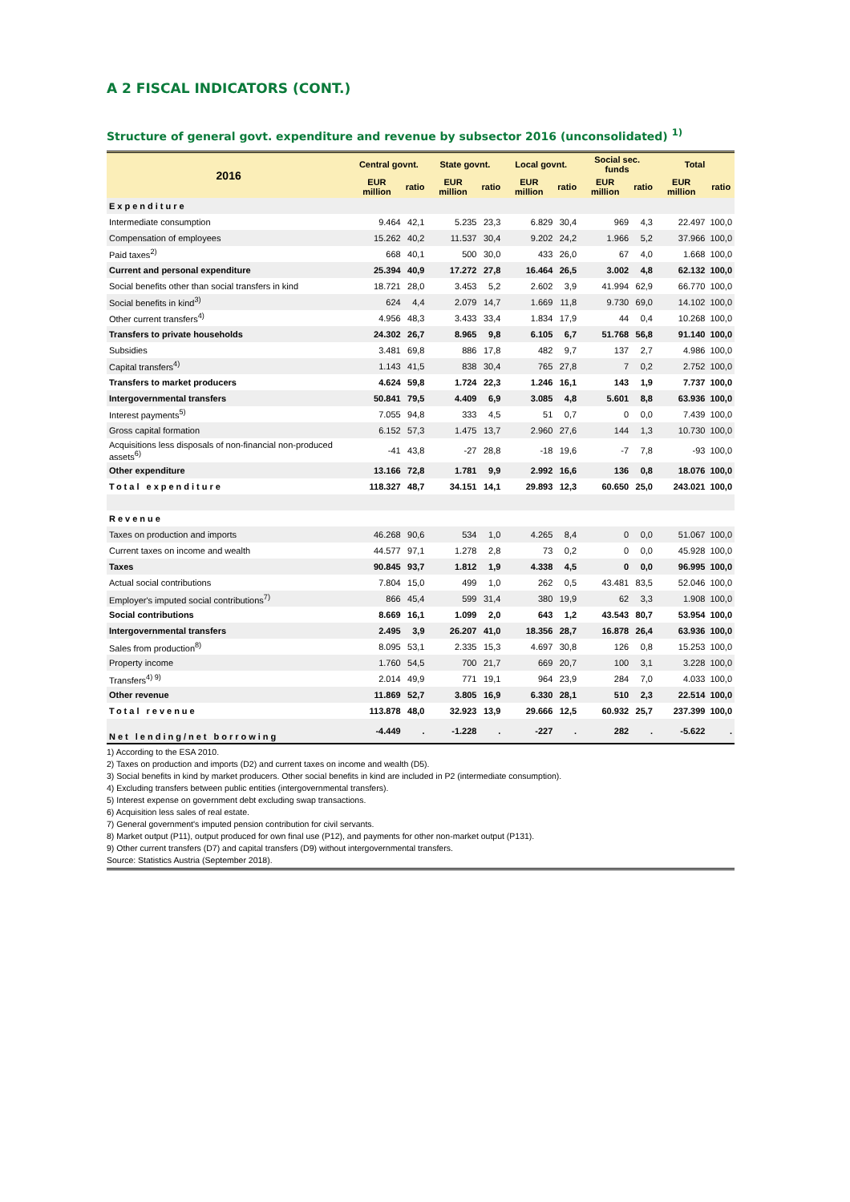A 2 FISCAL INDICATORS (CONT.)
Structure of general govt. expenditure and revenue by subsector 2016 (unconsolidated) <sup>1)</sup>
| 2016 | Central govnt. | | State govnt. | | Local govnt. | | Social sec. funds | | Total | |
| --- | --- | --- | --- | --- | --- | --- | --- | --- | --- | --- |
| | EUR million | ratio | EUR million | ratio | EUR million | ratio | EUR million | ratio | EUR million | ratio |
| Expenditure | | | | | | | | | | |
| Intermediate consumption | 9.464 | 42,1 | 5.235 | 23,3 | 6.829 | 30,4 | 969 | 4,3 | 22.497 | 100,0 |
| Compensation of employees | 15.262 | 40,2 | 11.537 | 30,4 | 9.202 | 24,2 | 1.966 | 5,2 | 37.966 | 100,0 |
| Paid taxes<sup>2)</sup> | 668 | 40,1 | 500 | 30,0 | 433 | 26,0 | 67 | 4,0 | 1.668 | 100,0 |
| Current and personal expenditure | 25.394 | 40,9 | 17.272 | 27,8 | 16.464 | 26,5 | 3.002 | 4,8 | 62.132 | 100,0 |
| Social benefits other than social transfers in kind | 18.721 | 28,0 | 3.453 | 5,2 | 2.602 | 3,9 | 41.994 | 62,9 | 66.770 | 100,0 |
| Social benefits in kind<sup>3)</sup> | 624 | 4,4 | 2.079 | 14,7 | 1.669 | 11,8 | 9.730 | 69,0 | 14.102 | 100,0 |
| Other current transfers<sup>4)</sup> | 4.956 | 48,3 | 3.433 | 33,4 | 1.834 | 17,9 | 44 | 0,4 | 10.268 | 100,0 |
| Transfers to private households | 24.302 | 26,7 | 8.965 | 9,8 | 6.105 | 6,7 | 51.768 | 56,8 | 91.140 | 100,0 |
| Subsidies | 3.481 | 69,8 | 886 | 17,8 | 482 | 9,7 | 137 | 2,7 | 4.986 | 100,0 |
| Capital transfers<sup>4)</sup> | 1.143 | 41,5 | 838 | 30,4 | 765 | 27,8 | 7 | 0,2 | 2.752 | 100,0 |
| Transfers to market producers | 4.624 | 59,8 | 1.724 | 22,3 | 1.246 | 16,1 | 143 | 1,9 | 7.737 | 100,0 |
| Intergovernmental transfers | 50.841 | 79,5 | 4.409 | 6,9 | 3.085 | 4,8 | 5.601 | 8,8 | 63.936 | 100,0 |
| Interest payments<sup>5)</sup> | 7.055 | 94,8 | 333 | 4,5 | 51 | 0,7 | 0 | 0,0 | 7.439 | 100,0 |
| Gross capital formation | 6.152 | 57,3 | 1.475 | 13,7 | 2.960 | 27,6 | 144 | 1,3 | 10.730 | 100,0 |
| Acquisitions less disposals of non-financial non-produced assets<sup>6)</sup> | -41 | 43,8 | -27 | 28,8 | -18 | 19,6 | -7 | 7,8 | -93 | 100,0 |
| Other expenditure | 13.166 | 72,8 | 1.781 | 9,9 | 2.992 | 16,6 | 136 | 0,8 | 18.076 | 100,0 |
| Total expenditure | 118.327 | 48,7 | 34.151 | 14,1 | 29.893 | 12,3 | 60.650 | 25,0 | 243.021 | 100,0 |
| Revenue | | | | | | | | | | |
| Taxes on production and imports | 46.268 | 90,6 | 534 | 1,0 | 4.265 | 8,4 | 0 | 0,0 | 51.067 | 100,0 |
| Current taxes on income and wealth | 44.577 | 97,1 | 1.278 | 2,8 | 73 | 0,2 | 0 | 0,0 | 45.928 | 100,0 |
| Taxes | 90.845 | 93,7 | 1.812 | 1,9 | 4.338 | 4,5 | 0 | 0,0 | 96.995 | 100,0 |
| Actual social contributions | 7.804 | 15,0 | 499 | 1,0 | 262 | 0,5 | 43.481 | 83,5 | 52.046 | 100,0 |
| Employer's imputed social contributions<sup>7)</sup> | 866 | 45,4 | 599 | 31,4 | 380 | 19,9 | 62 | 3,3 | 1.908 | 100,0 |
| Social contributions | 8.669 | 16,1 | 1.099 | 2,0 | 643 | 1,2 | 43.543 | 80,7 | 53.954 | 100,0 |
| Intergovernmental transfers | 2.495 | 3,9 | 26.207 | 41,0 | 18.356 | 28,7 | 16.878 | 26,4 | 63.936 | 100,0 |
| Sales from production<sup>8)</sup> | 8.095 | 53,1 | 2.335 | 15,3 | 4.697 | 30,8 | 126 | 0,8 | 15.253 | 100,0 |
| Property income | 1.760 | 54,5 | 700 | 21,7 | 669 | 20,7 | 100 | 3,1 | 3.228 | 100,0 |
| Transfers<sup>4) 9)</sup> | 2.014 | 49,9 | 771 | 19,1 | 964 | 23,9 | 284 | 7,0 | 4.033 | 100,0 |
| Other revenue | 11.869 | 52,7 | 3.805 | 16,9 | 6.330 | 28,1 | 510 | 2,3 | 22.514 | 100,0 |
| Total revenue | 113.878 | 48,0 | 32.923 | 13,9 | 29.666 | 12,5 | 60.932 | 25,7 | 237.399 | 100,0 |
| Net lending/net borrowing | -4.449 | . | -1.228 | . | -227 | . | 282 | . | -5.622 | . |
1) According to the ESA 2010.
2) Taxes on production and imports (D2) and current taxes on income and wealth (D5).
3) Social benefits in kind by market producers. Other social benefits in kind are included in P2 (intermediate consumption).
4) Excluding transfers between public entities (intergovernmental transfers).
5) Interest expense on government debt excluding swap transactions.
6) Acquisition less sales of real estate.
7) General government's imputed pension contribution for civil servants.
8) Market output (P11), output produced for own final use (P12), and payments for other non-market output (P131).
9) Other current transfers (D7) and capital transfers (D9) without intergovernmental transfers.
Source: Statistics Austria (September 2018).